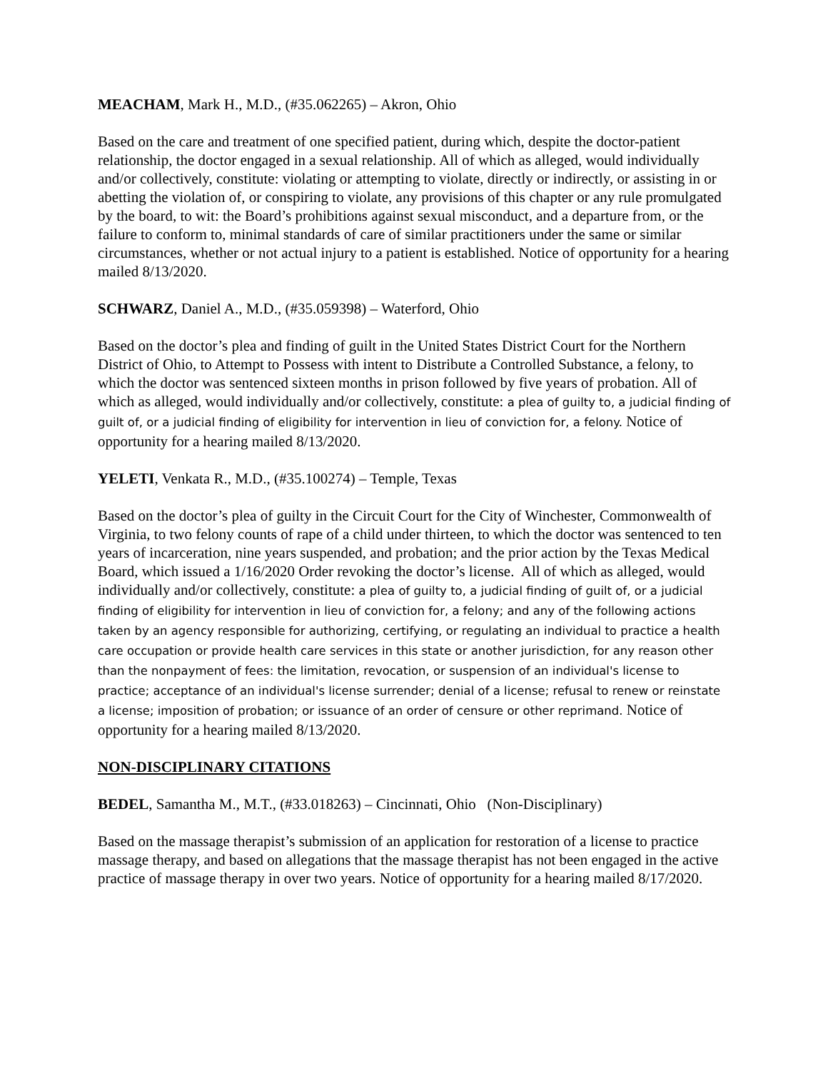MEACHAM, Mark H., M.D., (#35.062265) – Akron, Ohio
Based on the care and treatment of one specified patient, during which, despite the doctor-patient relationship, the doctor engaged in a sexual relationship. All of which as alleged, would individually and/or collectively, constitute: violating or attempting to violate, directly or indirectly, or assisting in or abetting the violation of, or conspiring to violate, any provisions of this chapter or any rule promulgated by the board, to wit: the Board’s prohibitions against sexual misconduct, and a departure from, or the failure to conform to, minimal standards of care of similar practitioners under the same or similar circumstances, whether or not actual injury to a patient is established. Notice of opportunity for a hearing mailed 8/13/2020.
SCHWARZ, Daniel A., M.D., (#35.059398) – Waterford, Ohio
Based on the doctor’s plea and finding of guilt in the United States District Court for the Northern District of Ohio, to Attempt to Possess with intent to Distribute a Controlled Substance, a felony, to which the doctor was sentenced sixteen months in prison followed by five years of probation. All of which as alleged, would individually and/or collectively, constitute: a plea of guilty to, a judicial finding of guilt of, or a judicial finding of eligibility for intervention in lieu of conviction for, a felony. Notice of opportunity for a hearing mailed 8/13/2020.
YELETI, Venkata R., M.D., (#35.100274) – Temple, Texas
Based on the doctor’s plea of guilty in the Circuit Court for the City of Winchester, Commonwealth of Virginia, to two felony counts of rape of a child under thirteen, to which the doctor was sentenced to ten years of incarceration, nine years suspended, and probation; and the prior action by the Texas Medical Board, which issued a 1/16/2020 Order revoking the doctor’s license. All of which as alleged, would individually and/or collectively, constitute: a plea of guilty to, a judicial finding of guilt of, or a judicial finding of eligibility for intervention in lieu of conviction for, a felony; and any of the following actions taken by an agency responsible for authorizing, certifying, or regulating an individual to practice a health care occupation or provide health care services in this state or another jurisdiction, for any reason other than the nonpayment of fees: the limitation, revocation, or suspension of an individual's license to practice; acceptance of an individual's license surrender; denial of a license; refusal to renew or reinstate a license; imposition of probation; or issuance of an order of censure or other reprimand. Notice of opportunity for a hearing mailed 8/13/2020.
NON-DISCIPLINARY CITATIONS
BEDEL, Samantha M., M.T., (#33.018263) – Cincinnati, Ohio (Non-Disciplinary)
Based on the massage therapist’s submission of an application for restoration of a license to practice massage therapy, and based on allegations that the massage therapist has not been engaged in the active practice of massage therapy in over two years. Notice of opportunity for a hearing mailed 8/17/2020.